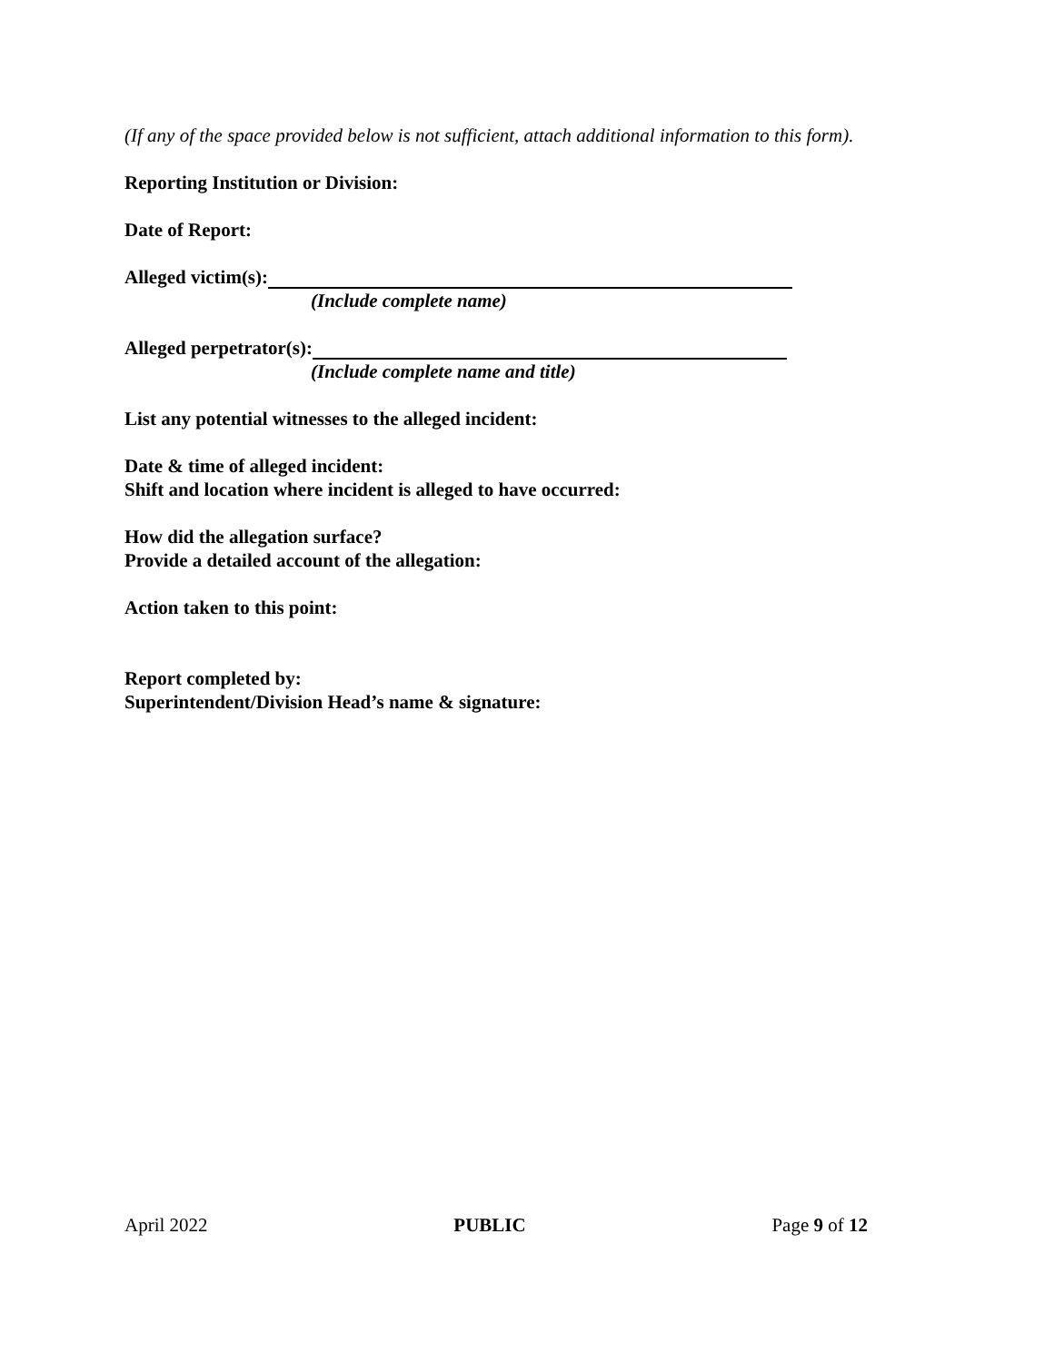(If any of the space provided below is not sufficient, attach additional information to this form).
Reporting Institution or Division:
Date of Report:
Alleged victim(s):
(Include complete name)
Alleged perpetrator(s):
(Include complete name and title)
List any potential witnesses to the alleged incident:
Date & time of alleged incident:
Shift and location where incident is alleged to have occurred:
How did the allegation surface?
Provide a detailed account of the allegation:
Action taken to this point:
Report completed by:
Superintendent/Division Head’s name & signature:
April 2022 PUBLIC Page 9 of 12